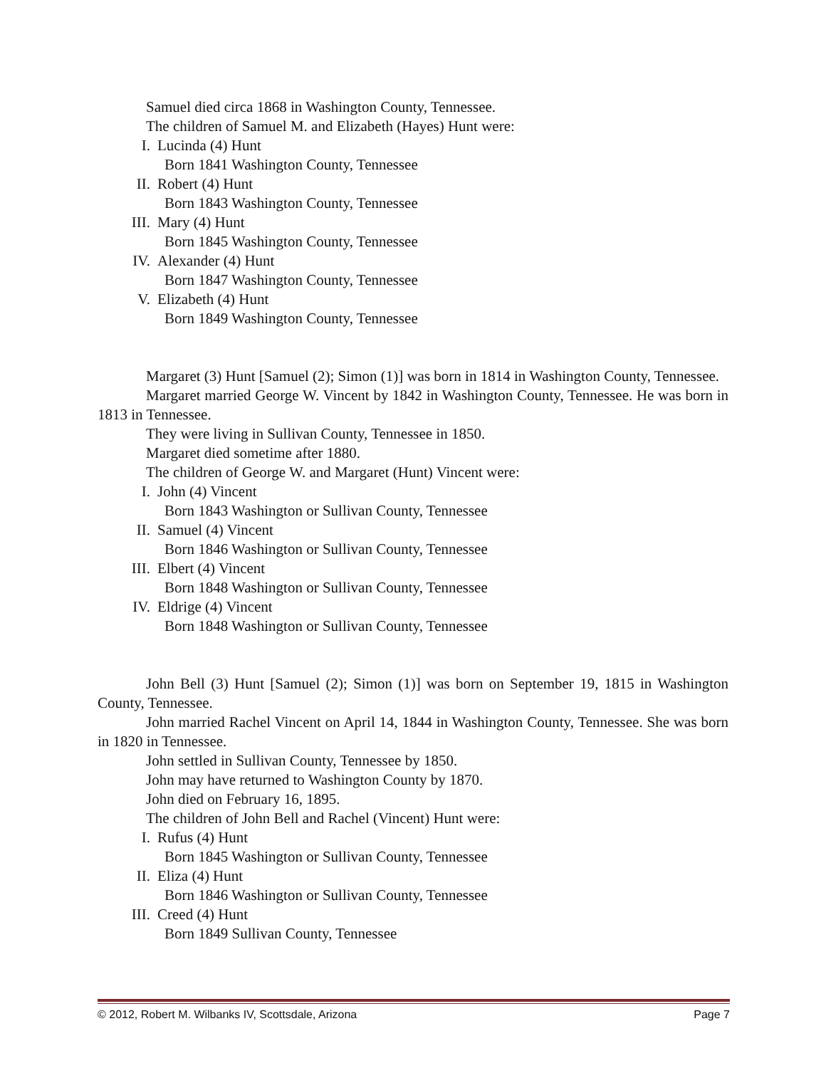Samuel died circa 1868 in Washington County, Tennessee.
The children of Samuel M. and Elizabeth (Hayes) Hunt were:
I. Lucinda (4) Hunt
Born 1841 Washington County, Tennessee
II. Robert (4) Hunt
Born 1843 Washington County, Tennessee
III. Mary (4) Hunt
Born 1845 Washington County, Tennessee
IV. Alexander (4) Hunt
Born 1847 Washington County, Tennessee
V. Elizabeth (4) Hunt
Born 1849 Washington County, Tennessee
Margaret (3) Hunt [Samuel (2); Simon (1)] was born in 1814 in Washington County, Tennessee.
Margaret married George W. Vincent by 1842 in Washington County, Tennessee. He was born in 1813 in Tennessee.
They were living in Sullivan County, Tennessee in 1850.
Margaret died sometime after 1880.
The children of George W. and Margaret (Hunt) Vincent were:
I. John (4) Vincent
Born 1843 Washington or Sullivan County, Tennessee
II. Samuel (4) Vincent
Born 1846 Washington or Sullivan County, Tennessee
III. Elbert (4) Vincent
Born 1848 Washington or Sullivan County, Tennessee
IV. Eldrige (4) Vincent
Born 1848 Washington or Sullivan County, Tennessee
John Bell (3) Hunt [Samuel (2); Simon (1)] was born on September 19, 1815 in Washington County, Tennessee.
John married Rachel Vincent on April 14, 1844 in Washington County, Tennessee. She was born in 1820 in Tennessee.
John settled in Sullivan County, Tennessee by 1850.
John may have returned to Washington County by 1870.
John died on February 16, 1895.
The children of John Bell and Rachel (Vincent) Hunt were:
I. Rufus (4) Hunt
Born 1845 Washington or Sullivan County, Tennessee
II. Eliza (4) Hunt
Born 1846 Washington or Sullivan County, Tennessee
III. Creed (4) Hunt
Born 1849 Sullivan County, Tennessee
© 2012, Robert M. Wilbanks IV, Scottsdale, Arizona Page 7